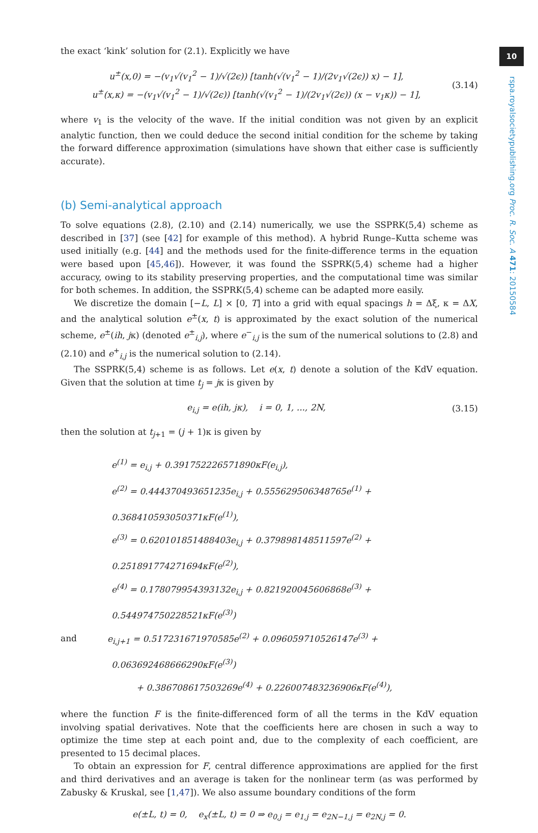10
rspa.royalsocietypublishing.org Proc. R. Soc. A 471: 20150584
the exact ‘kink’ solution for (2.1). Explicitly we have
u<sup>±</sup>(x,0) = −(v<sub>1</sub>√(v<sub>1</sub><sup>2</sup> − 1)/√(2ϵ)) [tanh(√(v<sub>1</sub><sup>2</sup> − 1)/(2v<sub>1</sub>√(2ϵ)) x) − 1],
u<sup>±</sup>(x,κ) = −(v<sub>1</sub>√(v<sub>1</sub><sup>2</sup> − 1)/√(2ϵ)) [tanh(√(v<sub>1</sub><sup>2</sup> − 1)/(2v<sub>1</sub>√(2ϵ)) (x − v<sub>1</sub>κ)) − 1],
(3.14)
where v<sub>1</sub> is the velocity of the wave. If the initial condition was not given by an explicit analytic function, then we could deduce the second initial condition for the scheme by taking the forward difference approximation (simulations have shown that either case is sufficiently accurate).
(b) Semi-analytical approach
To solve equations (2.8), (2.10) and (2.14) numerically, we use the SSPRK(5,4) scheme as described in [37] (see [42] for example of this method). A hybrid Runge–Kutta scheme was used initially (e.g. [44] and the methods used for the finite-difference terms in the equation were based upon [45,46]). However, it was found the SSPRK(5,4) scheme had a higher accuracy, owing to its stability preserving properties, and the computational time was similar for both schemes. In addition, the SSPRK(5,4) scheme can be adapted more easily.
We discretize the domain [−L, L] × [0, T] into a grid with equal spacings h = Δξ, κ = ΔX, and the analytical solution e<sup>±</sup>(x, t) is approximated by the exact solution of the numerical scheme, e<sup>±</sup>(ih, jκ) (denoted e<sup>±</sup><sub>i,j</sub>), where e<sup>−</sup><sub>i,j</sub> is the sum of the numerical solutions to (2.8) and (2.10) and e<sup>+</sup><sub>i,j</sub> is the numerical solution to (2.14).
The SSPRK(5,4) scheme is as follows. Let e(x, t) denote a solution of the KdV equation. Given that the solution at time t<sub>j</sub> = jκ is given by
e<sub>i,j</sub> = e(ih, jκ), i = 0, 1, ..., 2N,
(3.15)
then the solution at t<sub>j+1</sub> = (j + 1)κ is given by
e<sup>(1)</sup> = e<sub>i,j</sub> + 0.391752226571890κF(e<sub>i,j</sub>),
e<sup>(2)</sup> = 0.444370493651235e<sub>i,j</sub> + 0.555629506348765e<sup>(1)</sup> + 0.368410593050371κF(e<sup>(1)</sup>),
e<sup>(3)</sup> = 0.620101851488403e<sub>i,j</sub> + 0.379898148511597e<sup>(2)</sup> + 0.251891774271694κF(e<sup>(2)</sup>),
e<sup>(4)</sup> = 0.178079954393132e<sub>i,j</sub> + 0.821920045606868e<sup>(3)</sup> + 0.544974750228521κF(e<sup>(3)</sup>)
and e<sub>i,j+1</sub> = 0.517231671970585e<sup>(2)</sup> + 0.096059710526147e<sup>(3)</sup> + 0.063692468666290κF(e<sup>(3)</sup>)
+ 0.386708617503269e<sup>(4)</sup> + 0.226007483236906κF(e<sup>(4)</sup>),
where the function F is the finite-differenced form of all the terms in the KdV equation involving spatial derivatives. Note that the coefficients here are chosen in such a way to optimize the time step at each point and, due to the complexity of each coefficient, are presented to 15 decimal places.
To obtain an expression for F, central difference approximations are applied for the first and third derivatives and an average is taken for the nonlinear term (as was performed by Zabusky & Kruskal, see [1,47]). We also assume boundary conditions of the form
e(±L, t) = 0, e<sub>x</sub>(±L, t) = 0 ⇒ e<sub>0,j</sub> = e<sub>1,j</sub> = e<sub>2N−1,j</sub> = e<sub>2N,j</sub> = 0.